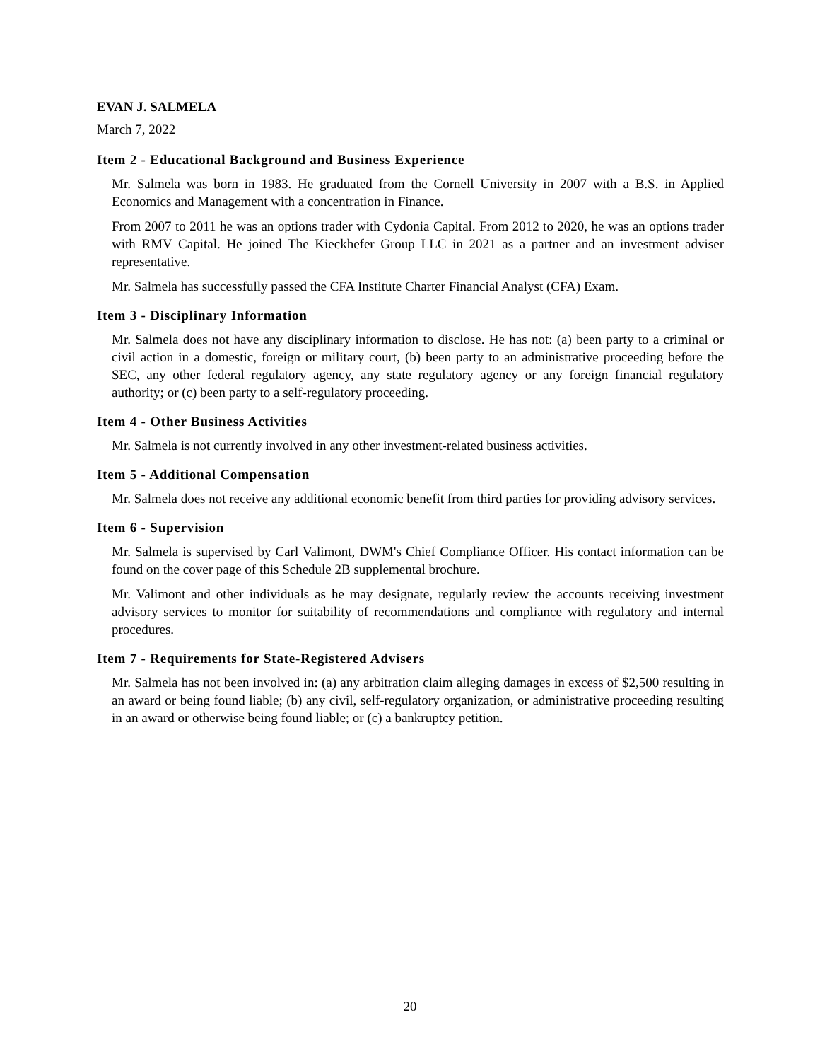EVAN J. SALMELA
March 7, 2022
Item 2 - Educational Background and Business Experience
Mr. Salmela was born in 1983. He graduated from the Cornell University in 2007 with a B.S. in Applied Economics and Management with a concentration in Finance.
From 2007 to 2011 he was an options trader with Cydonia Capital. From 2012 to 2020, he was an options trader with RMV Capital. He joined The Kieckhefer Group LLC in 2021 as a partner and an investment adviser representative.
Mr. Salmela has successfully passed the CFA Institute Charter Financial Analyst (CFA) Exam.
Item 3 - Disciplinary Information
Mr. Salmela does not have any disciplinary information to disclose. He has not: (a) been party to a criminal or civil action in a domestic, foreign or military court, (b) been party to an administrative proceeding before the SEC, any other federal regulatory agency, any state regulatory agency or any foreign financial regulatory authority; or (c) been party to a self-regulatory proceeding.
Item 4 - Other Business Activities
Mr. Salmela is not currently involved in any other investment-related business activities.
Item 5 - Additional Compensation
Mr. Salmela does not receive any additional economic benefit from third parties for providing advisory services.
Item 6 - Supervision
Mr. Salmela is supervised by Carl Valimont, DWM's Chief Compliance Officer. His contact information can be found on the cover page of this Schedule 2B supplemental brochure.
Mr. Valimont and other individuals as he may designate, regularly review the accounts receiving investment advisory services to monitor for suitability of recommendations and compliance with regulatory and internal procedures.
Item 7 - Requirements for State-Registered Advisers
Mr. Salmela has not been involved in: (a) any arbitration claim alleging damages in excess of $2,500 resulting in an award or being found liable; (b) any civil, self-regulatory organization, or administrative proceeding resulting in an award or otherwise being found liable; or (c) a bankruptcy petition.
20